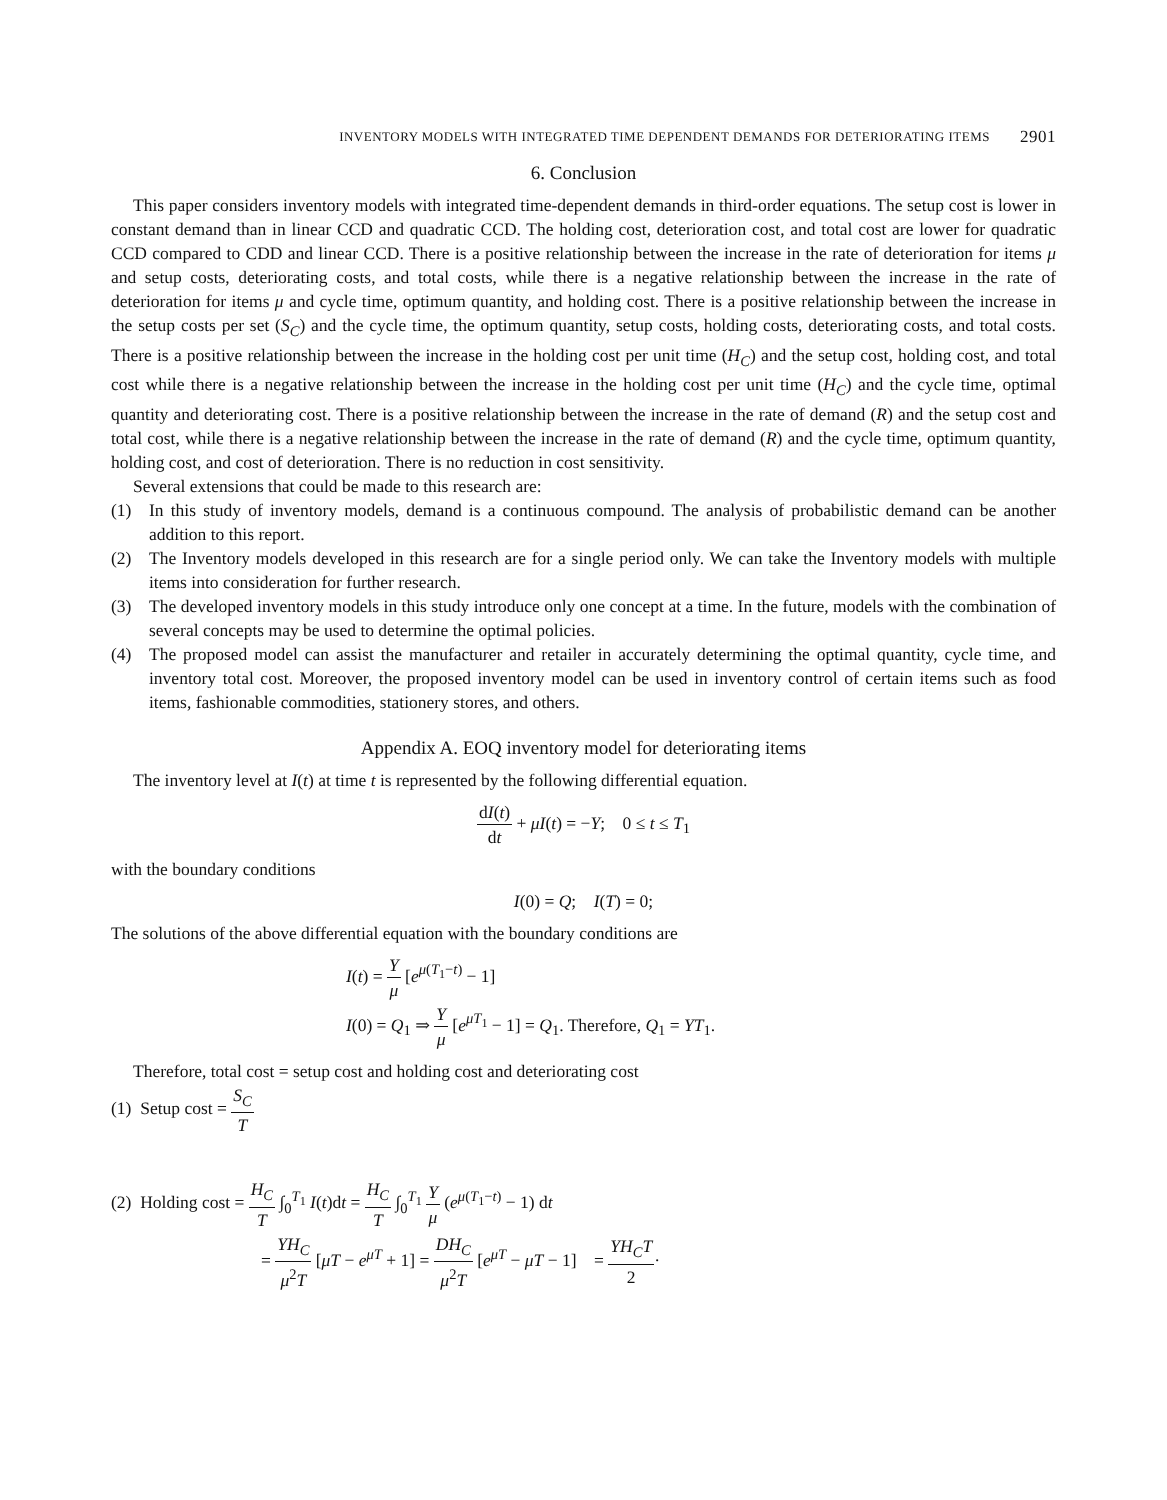INVENTORY MODELS WITH INTEGRATED TIME DEPENDENT DEMANDS FOR DETERIORATING ITEMS 2901
6. Conclusion
This paper considers inventory models with integrated time-dependent demands in third-order equations. The setup cost is lower in constant demand than in linear CCD and quadratic CCD. The holding cost, deterioration cost, and total cost are lower for quadratic CCD compared to CDD and linear CCD. There is a positive relationship between the increase in the rate of deterioration for items μ and setup costs, deteriorating costs, and total costs, while there is a negative relationship between the increase in the rate of deterioration for items μ and cycle time, optimum quantity, and holding cost. There is a positive relationship between the increase in the setup costs per set (S<sub>C</sub>) and the cycle time, the optimum quantity, setup costs, holding costs, deteriorating costs, and total costs. There is a positive relationship between the increase in the holding cost per unit time (H<sub>C</sub>) and the setup cost, holding cost, and total cost while there is a negative relationship between the increase in the holding cost per unit time (H<sub>C</sub>) and the cycle time, optimal quantity and deteriorating cost. There is a positive relationship between the increase in the rate of demand (R) and the setup cost and total cost, while there is a negative relationship between the increase in the rate of demand (R) and the cycle time, optimum quantity, holding cost, and cost of deterioration. There is no reduction in cost sensitivity.
Several extensions that could be made to this research are:
(1) In this study of inventory models, demand is a continuous compound. The analysis of probabilistic demand can be another addition to this report.
(2) The Inventory models developed in this research are for a single period only. We can take the Inventory models with multiple items into consideration for further research.
(3) The developed inventory models in this study introduce only one concept at a time. In the future, models with the combination of several concepts may be used to determine the optimal policies.
(4) The proposed model can assist the manufacturer and retailer in accurately determining the optimal quantity, cycle time, and inventory total cost. Moreover, the proposed inventory model can be used in inventory control of certain items such as food items, fashionable commodities, stationery stores, and others.
Appendix A. EOQ inventory model for deteriorating items
The inventory level at I(t) at time t is represented by the following differential equation.
dI(t) dt + μI(t) = −Y; 0 ≤ t ≤ T<sub>1</sub>
with the boundary conditions
I(0) = Q; I(T) = 0;
The solutions of the above differential equation with the boundary conditions are
I(t) = Y μ [e<sup>μ(T<sub>1</sub>−t)</sup> − 1]
I(0) = Q<sub>1</sub> ⇒ Y μ [e<sup>μT<sub>1</sub></sup> − 1] = Q<sub>1</sub>. Therefore, Q<sub>1</sub> = YT<sub>1</sub>.
Therefore, total cost = setup cost and holding cost and deteriorating cost
(1) Setup cost = S<sub>C</sub> T
(2) Holding cost = H<sub>C</sub> T ∫<sub>0</sub><sup>T<sub>1</sub></sup> I(t)dt = H<sub>C</sub> T ∫<sub>0</sub><sup>T<sub>1</sub></sup> Y μ (e<sup>μ(T<sub>1</sub>−t)</sup> − 1) dt
= YH<sub>C</sub> μ<sup>2</sup>T [μT − e<sup>μT</sup> + 1] = DH<sub>C</sub> μ<sup>2</sup>T [e<sup>μT</sup> − μT − 1] = YH<sub>C</sub>T 2·